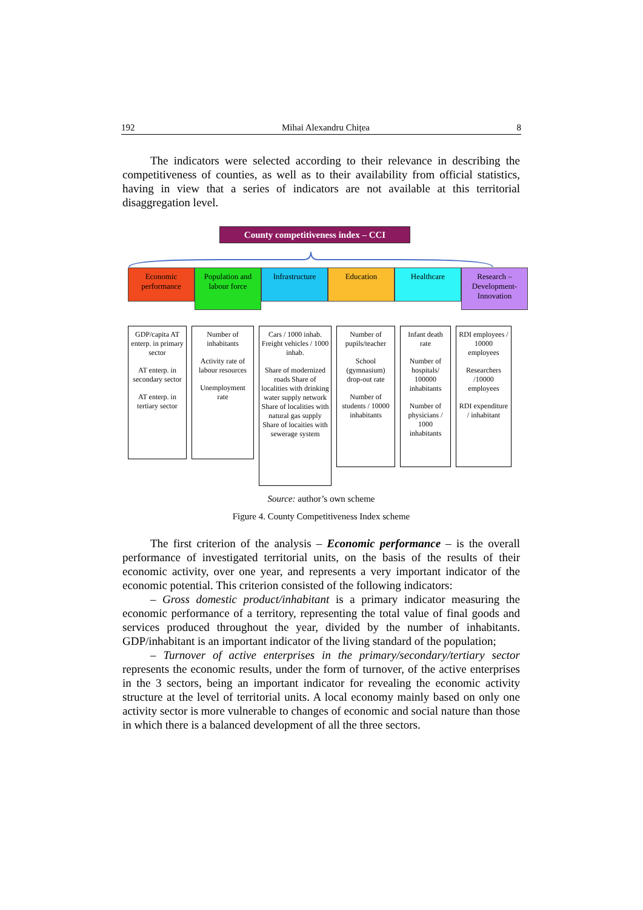192 Mihai Alexandru Chițea 8
The indicators were selected according to their relevance in describing the competitiveness of counties, as well as to their availability from official statistics, having in view that a series of indicators are not available at this territorial disaggregation level.
County competitiveness index – CCI
Economic performance
Population and labour force
Infrastructure
Education Healthcare
Research – Development-Innovation
GDP/capita AT enterp. in primary sector
AT enterp. in secondary sector
AT enterp. in tertiary sector
Number of inhabitants
Activity rate of labour resources
Unemployment rate
Cars / 1000 inhab. Freight vehicles / 1000 inhab.
Share of modernized roads Share of localities with drinking water supply network Share of localities with natural gas supply Share of locaities with sewerage system
Number of pupils/teacher
School (gymnasium) drop-out rate
Number of students / 10000 inhabitants
Infant death rate
Number of hospitals/ 100000 inhabitants
Number of physicians / 1000 inhabitants
RDI employees / 10000 employees
Researchers /10000 employees
RDI expenditure / inhabitant
Source: author’s own scheme
Figure 4. County Competitiveness Index scheme
The first criterion of the analysis – Economic performance – is the overall performance of investigated territorial units, on the basis of the results of their economic activity, over one year, and represents a very important indicator of the economic potential. This criterion consisted of the following indicators:
– Gross domestic product/inhabitant is a primary indicator measuring the economic performance of a territory, representing the total value of final goods and services produced throughout the year, divided by the number of inhabitants. GDP/inhabitant is an important indicator of the living standard of the population;
– Turnover of active enterprises in the primary/secondary/tertiary sector represents the economic results, under the form of turnover, of the active enterprises in the 3 sectors, being an important indicator for revealing the economic activity structure at the level of territorial units. A local economy mainly based on only one activity sector is more vulnerable to changes of economic and social nature than those in which there is a balanced development of all the three sectors.